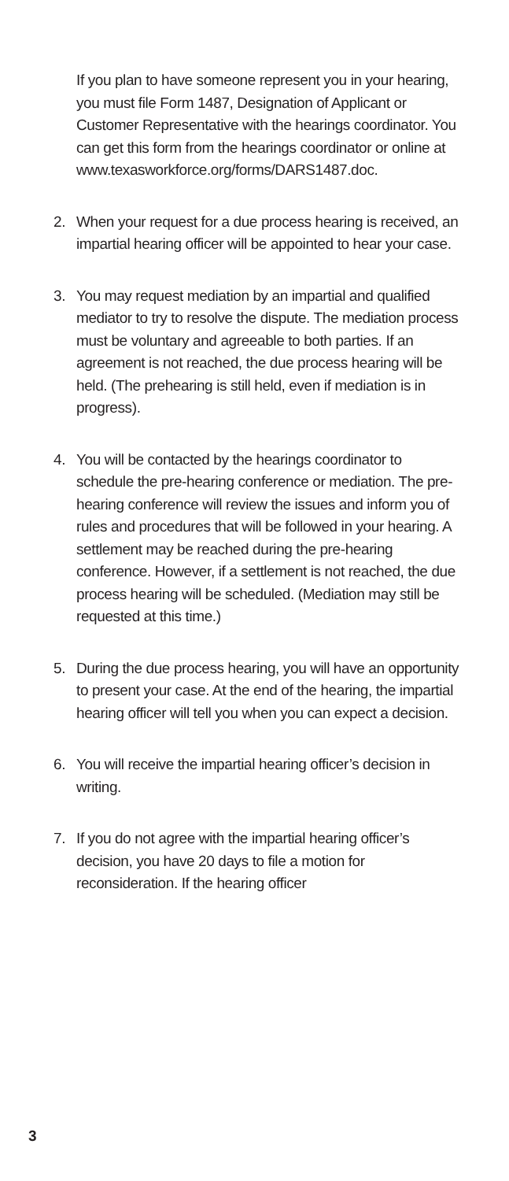If you plan to have someone represent you in your hearing, you must file Form 1487, Designation of Applicant or Customer Representative with the hearings coordinator. You can get this form from the hearings coordinator or online at www.texasworkforce.org/forms/DARS1487.doc.
2. When your request for a due process hearing is received, an impartial hearing officer will be appointed to hear your case.
3. You may request mediation by an impartial and qualified mediator to try to resolve the dispute. The mediation process must be voluntary and agreeable to both parties. If an agreement is not reached, the due process hearing will be held. (The prehearing is still held, even if mediation is in progress).
4. You will be contacted by the hearings coordinator to schedule the pre-hearing conference or mediation. The pre-hearing conference will review the issues and inform you of rules and procedures that will be followed in your hearing. A settlement may be reached during the pre-hearing conference. However, if a settlement is not reached, the due process hearing will be scheduled. (Mediation may still be requested at this time.)
5. During the due process hearing, you will have an opportunity to present your case. At the end of the hearing, the impartial hearing officer will tell you when you can expect a decision.
6. You will receive the impartial hearing officer’s decision in writing.
7. If you do not agree with the impartial hearing officer’s decision, you have 20 days to file a motion for reconsideration. If the hearing officer
3